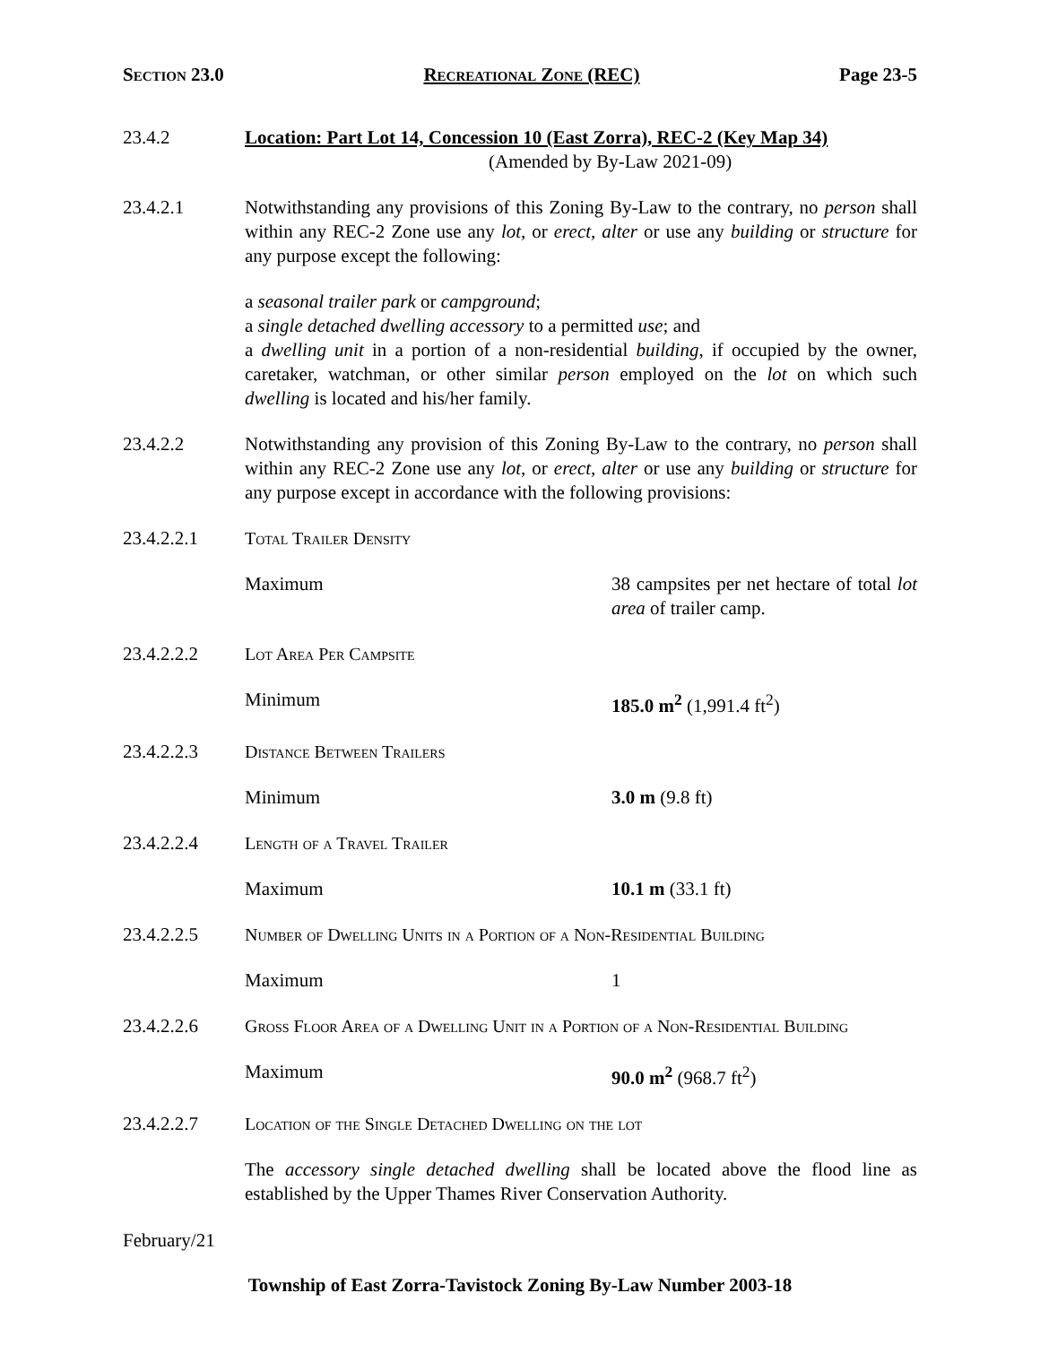Section 23.0 Recreational Zone (REC) Page 23-5
23.4.2 Location: Part Lot 14, Concession 10 (East Zorra), REC-2 (Key Map 34)
(Amended by By-Law 2021-09)
23.4.2.1 Notwithstanding any provisions of this Zoning By-Law to the contrary, no person shall within any REC-2 Zone use any lot, or erect, alter or use any building or structure for any purpose except the following:
a seasonal trailer park or campground;
a single detached dwelling accessory to a permitted use; and
a dwelling unit in a portion of a non-residential building, if occupied by the owner, caretaker, watchman, or other similar person employed on the lot on which such dwelling is located and his/her family.
23.4.2.2 Notwithstanding any provision of this Zoning By-Law to the contrary, no person shall within any REC-2 Zone use any lot, or erect, alter or use any building or structure for any purpose except in accordance with the following provisions:
23.4.2.2.1 Total Trailer Density
Maximum 38 campsites per net hectare of total lot area of trailer camp.
23.4.2.2.2 Lot Area Per Campsite
Minimum 185.0 m<sup>2</sup> (1,991.4 ft<sup>2</sup>)
23.4.2.2.3 Distance Between Trailers
Minimum 3.0 m (9.8 ft)
23.4.2.2.4 Length of a Travel Trailer
Maximum 10.1 m (33.1 ft)
23.4.2.2.5 Number of Dwelling Units in a Portion of a Non-Residential Building
Maximum 1
23.4.2.2.6 Gross Floor Area of a Dwelling Unit in a Portion of a Non-Residential Building
Maximum 90.0 m<sup>2</sup> (968.7 ft<sup>2</sup>)
23.4.2.2.7 Location of the Single Detached Dwelling on the lot
The accessory single detached dwelling shall be located above the flood line as established by the Upper Thames River Conservation Authority.
February/21
Township of East Zorra-Tavistock Zoning By-Law Number 2003-18